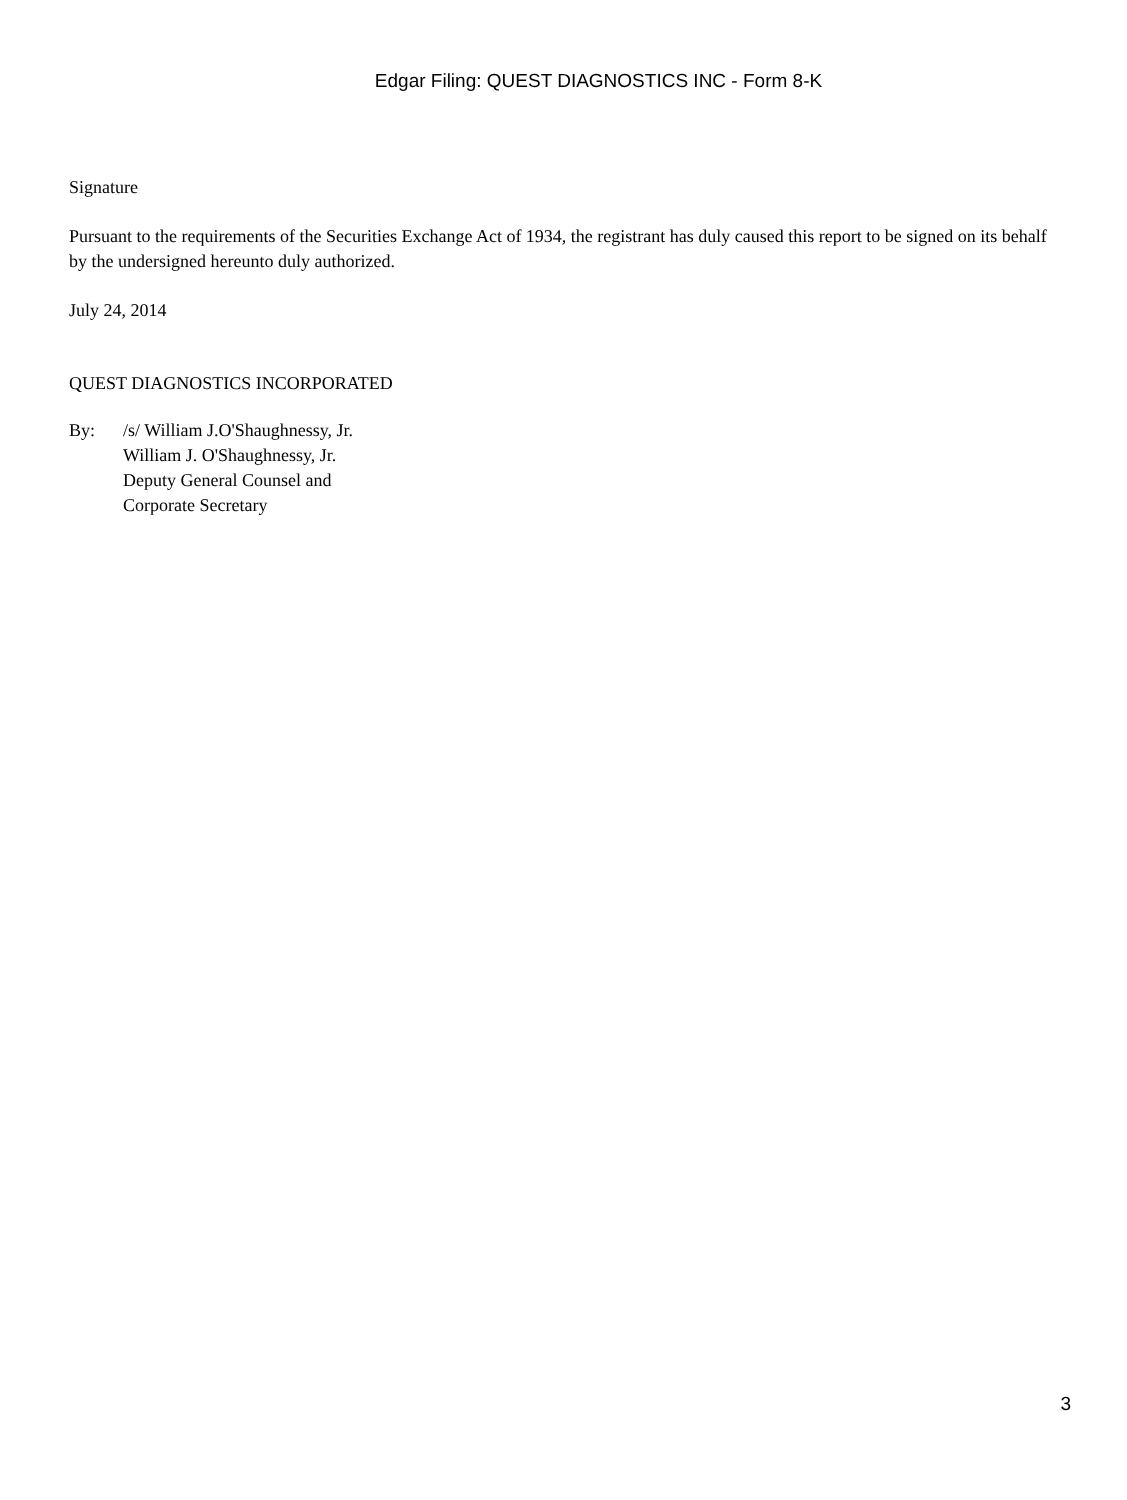Edgar Filing: QUEST DIAGNOSTICS INC - Form 8-K
Signature
Pursuant to the requirements of the Securities Exchange Act of 1934, the registrant has duly caused this report to be signed on its behalf by the undersigned hereunto duly authorized.
July 24, 2014
QUEST DIAGNOSTICS INCORPORATED
| By: | /s/ William J.O'Shaughnessy, Jr. William J. O'Shaughnessy, Jr. Deputy General Counsel and Corporate Secretary |
3